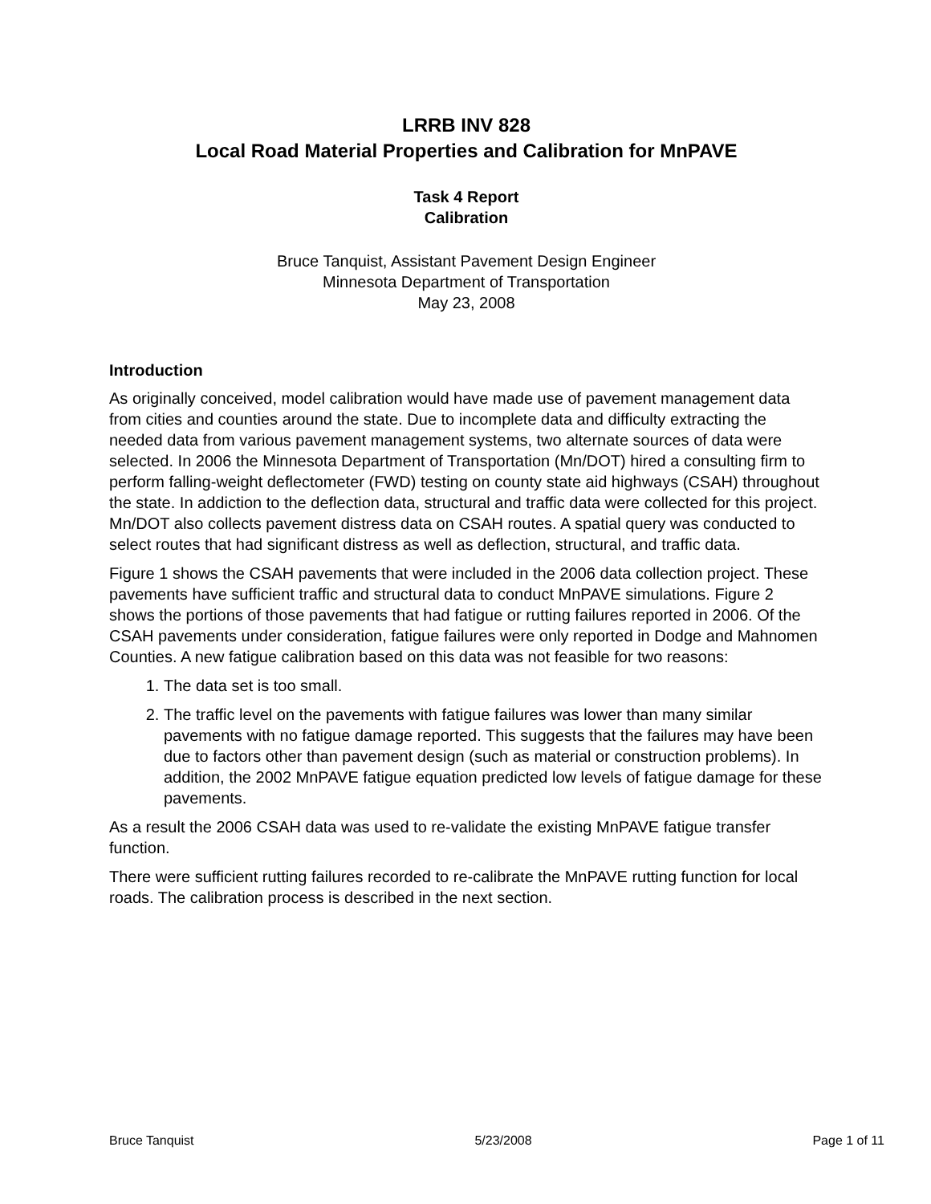LRRB INV 828
Local Road Material Properties and Calibration for MnPAVE
Task 4 Report
Calibration
Bruce Tanquist, Assistant Pavement Design Engineer
Minnesota Department of Transportation
May 23, 2008
Introduction
As originally conceived, model calibration would have made use of pavement management data from cities and counties around the state. Due to incomplete data and difficulty extracting the needed data from various pavement management systems, two alternate sources of data were selected. In 2006 the Minnesota Department of Transportation (Mn/DOT) hired a consulting firm to perform falling-weight deflectometer (FWD) testing on county state aid highways (CSAH) throughout the state. In addiction to the deflection data, structural and traffic data were collected for this project. Mn/DOT also collects pavement distress data on CSAH routes. A spatial query was conducted to select routes that had significant distress as well as deflection, structural, and traffic data.
Figure 1 shows the CSAH pavements that were included in the 2006 data collection project. These pavements have sufficient traffic and structural data to conduct MnPAVE simulations. Figure 2 shows the portions of those pavements that had fatigue or rutting failures reported in 2006. Of the CSAH pavements under consideration, fatigue failures were only reported in Dodge and Mahnomen Counties. A new fatigue calibration based on this data was not feasible for two reasons:
1. The data set is too small.
2. The traffic level on the pavements with fatigue failures was lower than many similar pavements with no fatigue damage reported. This suggests that the failures may have been due to factors other than pavement design (such as material or construction problems). In addition, the 2002 MnPAVE fatigue equation predicted low levels of fatigue damage for these pavements.
As a result the 2006 CSAH data was used to re-validate the existing MnPAVE fatigue transfer function.
There were sufficient rutting failures recorded to re-calibrate the MnPAVE rutting function for local roads. The calibration process is described in the next section.
Bruce Tanquist 5/23/2008 Page 1 of 11